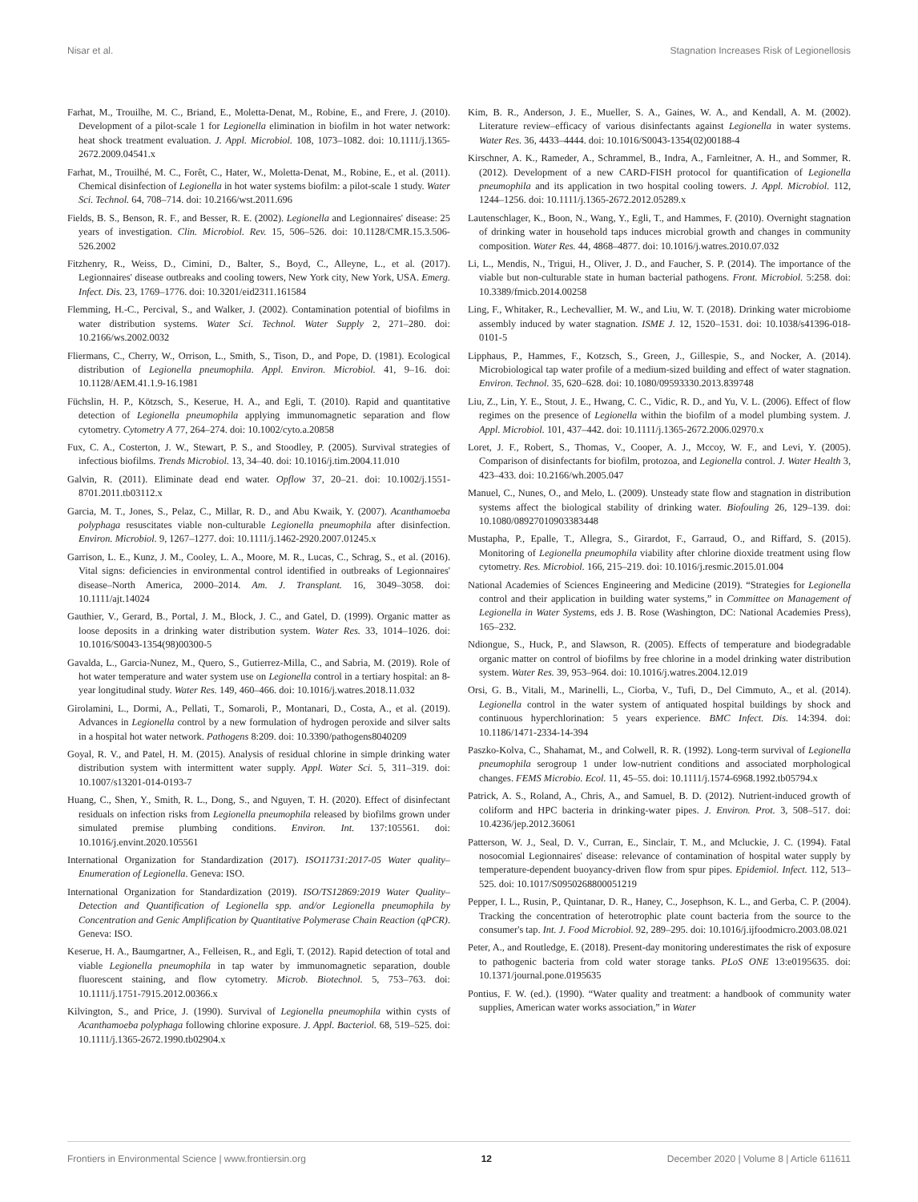Nisar et al. Stagnation Increases Risk of Legionellosis
Farhat, M., Trouilhe, M. C., Briand, E., Moletta-Denat, M., Robine, E., and Frere, J. (2010). Development of a pilot-scale 1 for Legionella elimination in biofilm in hot water network: heat shock treatment evaluation. J. Appl. Microbiol. 108, 1073–1082. doi: 10.1111/j.1365-2672.2009.04541.x
Farhat, M., Trouilhé, M. C., Forêt, C., Hater, W., Moletta-Denat, M., Robine, E., et al. (2011). Chemical disinfection of Legionella in hot water systems biofilm: a pilot-scale 1 study. Water Sci. Technol. 64, 708–714. doi: 10.2166/wst.2011.696
Fields, B. S., Benson, R. F., and Besser, R. E. (2002). Legionella and Legionnaires' disease: 25 years of investigation. Clin. Microbiol. Rev. 15, 506–526. doi: 10.1128/CMR.15.3.506-526.2002
Fitzhenry, R., Weiss, D., Cimini, D., Balter, S., Boyd, C., Alleyne, L., et al. (2017). Legionnaires' disease outbreaks and cooling towers, New York city, New York, USA. Emerg. Infect. Dis. 23, 1769–1776. doi: 10.3201/eid2311.161584
Flemming, H.-C., Percival, S., and Walker, J. (2002). Contamination potential of biofilms in water distribution systems. Water Sci. Technol. Water Supply 2, 271–280. doi: 10.2166/ws.2002.0032
Fliermans, C., Cherry, W., Orrison, L., Smith, S., Tison, D., and Pope, D. (1981). Ecological distribution of Legionella pneumophila. Appl. Environ. Microbiol. 41, 9–16. doi: 10.1128/AEM.41.1.9-16.1981
Füchslin, H. P., Kötzsch, S., Keserue, H. A., and Egli, T. (2010). Rapid and quantitative detection of Legionella pneumophila applying immunomagnetic separation and flow cytometry. Cytometry A 77, 264–274. doi: 10.1002/cyto.a.20858
Fux, C. A., Costerton, J. W., Stewart, P. S., and Stoodley, P. (2005). Survival strategies of infectious biofilms. Trends Microbiol. 13, 34–40. doi: 10.1016/j.tim.2004.11.010
Galvin, R. (2011). Eliminate dead end water. Opflow 37, 20–21. doi: 10.1002/j.1551-8701.2011.tb03112.x
Garcia, M. T., Jones, S., Pelaz, C., Millar, R. D., and Abu Kwaik, Y. (2007). Acanthamoeba polyphaga resuscitates viable non-culturable Legionella pneumophila after disinfection. Environ. Microbiol. 9, 1267–1277. doi: 10.1111/j.1462-2920.2007.01245.x
Garrison, L. E., Kunz, J. M., Cooley, L. A., Moore, M. R., Lucas, C., Schrag, S., et al. (2016). Vital signs: deficiencies in environmental control identified in outbreaks of Legionnaires' disease–North America, 2000–2014. Am. J. Transplant. 16, 3049–3058. doi: 10.1111/ajt.14024
Gauthier, V., Gerard, B., Portal, J. M., Block, J. C., and Gatel, D. (1999). Organic matter as loose deposits in a drinking water distribution system. Water Res. 33, 1014–1026. doi: 10.1016/S0043-1354(98)00300-5
Gavalda, L., Garcia-Nunez, M., Quero, S., Gutierrez-Milla, C., and Sabria, M. (2019). Role of hot water temperature and water system use on Legionella control in a tertiary hospital: an 8-year longitudinal study. Water Res. 149, 460–466. doi: 10.1016/j.watres.2018.11.032
Girolamini, L., Dormi, A., Pellati, T., Somaroli, P., Montanari, D., Costa, A., et al. (2019). Advances in Legionella control by a new formulation of hydrogen peroxide and silver salts in a hospital hot water network. Pathogens 8:209. doi: 10.3390/pathogens8040209
Goyal, R. V., and Patel, H. M. (2015). Analysis of residual chlorine in simple drinking water distribution system with intermittent water supply. Appl. Water Sci. 5, 311–319. doi: 10.1007/s13201-014-0193-7
Huang, C., Shen, Y., Smith, R. L., Dong, S., and Nguyen, T. H. (2020). Effect of disinfectant residuals on infection risks from Legionella pneumophila released by biofilms grown under simulated premise plumbing conditions. Environ. Int. 137:105561. doi: 10.1016/j.envint.2020.105561
International Organization for Standardization (2017). ISO11731:2017-05 Water quality–Enumeration of Legionella. Geneva: ISO.
International Organization for Standardization (2019). ISO/TS12869:2019 Water Quality–Detection and Quantification of Legionella spp. and/or Legionella pneumophila by Concentration and Genic Amplification by Quantitative Polymerase Chain Reaction (qPCR). Geneva: ISO.
Keserue, H. A., Baumgartner, A., Felleisen, R., and Egli, T. (2012). Rapid detection of total and viable Legionella pneumophila in tap water by immunomagnetic separation, double fluorescent staining, and flow cytometry. Microb. Biotechnol. 5, 753–763. doi: 10.1111/j.1751-7915.2012.00366.x
Kilvington, S., and Price, J. (1990). Survival of Legionella pneumophila within cysts of Acanthamoeba polyphaga following chlorine exposure. J. Appl. Bacteriol. 68, 519–525. doi: 10.1111/j.1365-2672.1990.tb02904.x
Kim, B. R., Anderson, J. E., Mueller, S. A., Gaines, W. A., and Kendall, A. M. (2002). Literature review–efficacy of various disinfectants against Legionella in water systems. Water Res. 36, 4433–4444. doi: 10.1016/S0043-1354(02)00188-4
Kirschner, A. K., Rameder, A., Schrammel, B., Indra, A., Farnleitner, A. H., and Sommer, R. (2012). Development of a new CARD-FISH protocol for quantification of Legionella pneumophila and its application in two hospital cooling towers. J. Appl. Microbiol. 112, 1244–1256. doi: 10.1111/j.1365-2672.2012.05289.x
Lautenschlager, K., Boon, N., Wang, Y., Egli, T., and Hammes, F. (2010). Overnight stagnation of drinking water in household taps induces microbial growth and changes in community composition. Water Res. 44, 4868–4877. doi: 10.1016/j.watres.2010.07.032
Li, L., Mendis, N., Trigui, H., Oliver, J. D., and Faucher, S. P. (2014). The importance of the viable but non-culturable state in human bacterial pathogens. Front. Microbiol. 5:258. doi: 10.3389/fmicb.2014.00258
Ling, F., Whitaker, R., Lechevallier, M. W., and Liu, W. T. (2018). Drinking water microbiome assembly induced by water stagnation. ISME J. 12, 1520–1531. doi: 10.1038/s41396-018-0101-5
Lipphaus, P., Hammes, F., Kotzsch, S., Green, J., Gillespie, S., and Nocker, A. (2014). Microbiological tap water profile of a medium-sized building and effect of water stagnation. Environ. Technol. 35, 620–628. doi: 10.1080/09593330.2013.839748
Liu, Z., Lin, Y. E., Stout, J. E., Hwang, C. C., Vidic, R. D., and Yu, V. L. (2006). Effect of flow regimes on the presence of Legionella within the biofilm of a model plumbing system. J. Appl. Microbiol. 101, 437–442. doi: 10.1111/j.1365-2672.2006.02970.x
Loret, J. F., Robert, S., Thomas, V., Cooper, A. J., Mccoy, W. F., and Levi, Y. (2005). Comparison of disinfectants for biofilm, protozoa, and Legionella control. J. Water Health 3, 423–433. doi: 10.2166/wh.2005.047
Manuel, C., Nunes, O., and Melo, L. (2009). Unsteady state flow and stagnation in distribution systems affect the biological stability of drinking water. Biofouling 26, 129–139. doi: 10.1080/08927010903383448
Mustapha, P., Epalle, T., Allegra, S., Girardot, F., Garraud, O., and Riffard, S. (2015). Monitoring of Legionella pneumophila viability after chlorine dioxide treatment using flow cytometry. Res. Microbiol. 166, 215–219. doi: 10.1016/j.resmic.2015.01.004
National Academies of Sciences Engineering and Medicine (2019). “Strategies for Legionella control and their application in building water systems,” in Committee on Management of Legionella in Water Systems, eds J. B. Rose (Washington, DC: National Academies Press), 165–232.
Ndiongue, S., Huck, P., and Slawson, R. (2005). Effects of temperature and biodegradable organic matter on control of biofilms by free chlorine in a model drinking water distribution system. Water Res. 39, 953–964. doi: 10.1016/j.watres.2004.12.019
Orsi, G. B., Vitali, M., Marinelli, L., Ciorba, V., Tufi, D., Del Cimmuto, A., et al. (2014). Legionella control in the water system of antiquated hospital buildings by shock and continuous hyperchlorination: 5 years experience. BMC Infect. Dis. 14:394. doi: 10.1186/1471-2334-14-394
Paszko-Kolva, C., Shahamat, M., and Colwell, R. R. (1992). Long-term survival of Legionella pneumophila serogroup 1 under low-nutrient conditions and associated morphological changes. FEMS Microbio. Ecol. 11, 45–55. doi: 10.1111/j.1574-6968.1992.tb05794.x
Patrick, A. S., Roland, A., Chris, A., and Samuel, B. D. (2012). Nutrient-induced growth of coliform and HPC bacteria in drinking-water pipes. J. Environ. Prot. 3, 508–517. doi: 10.4236/jep.2012.36061
Patterson, W. J., Seal, D. V., Curran, E., Sinclair, T. M., and Mcluckie, J. C. (1994). Fatal nosocomial Legionnaires' disease: relevance of contamination of hospital water supply by temperature-dependent buoyancy-driven flow from spur pipes. Epidemiol. Infect. 112, 513–525. doi: 10.1017/S0950268800051219
Pepper, I. L., Rusin, P., Quintanar, D. R., Haney, C., Josephson, K. L., and Gerba, C. P. (2004). Tracking the concentration of heterotrophic plate count bacteria from the source to the consumer's tap. Int. J. Food Microbiol. 92, 289–295. doi: 10.1016/j.ijfoodmicro.2003.08.021
Peter, A., and Routledge, E. (2018). Present-day monitoring underestimates the risk of exposure to pathogenic bacteria from cold water storage tanks. PLoS ONE 13:e0195635. doi: 10.1371/journal.pone.0195635
Pontius, F. W. (ed.). (1990). “Water quality and treatment: a handbook of community water supplies, American water works association,” in Water
Frontiers in Environmental Science | www.frontiersin.org 12 December 2020 | Volume 8 | Article 611611